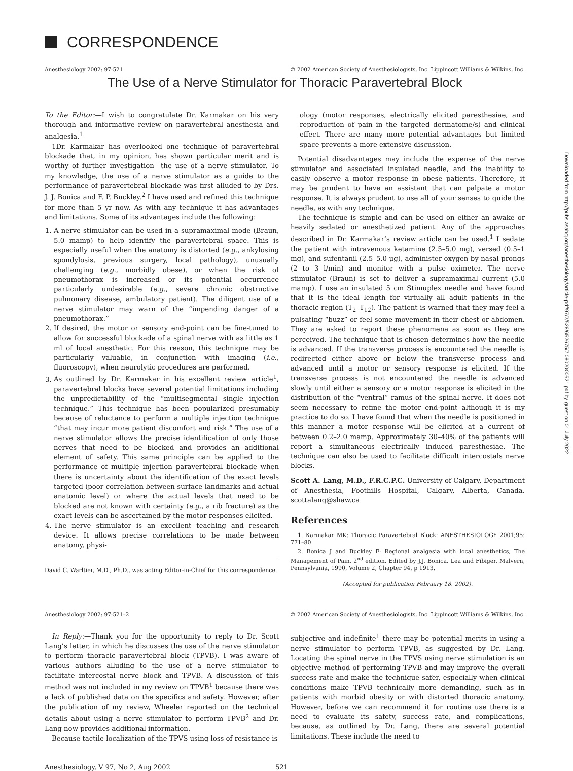CORRESPONDENCE
Anesthesiology 2002; 97:521 © 2002 American Society of Anesthesiologists, Inc. Lippincott Williams & Wilkins, Inc.
The Use of a Nerve Stimulator for Thoracic Paravertebral Block
To the Editor:—I wish to congratulate Dr. Karmakar on his very thorough and informative review on paravertebral anesthesia and analgesia.<sup>1</sup>
1Dr. Karmakar has overlooked one technique of paravertebral blockade that, in my opinion, has shown particular merit and is worthy of further investigation—the use of a nerve stimulator. To my knowledge, the use of a nerve stimulator as a guide to the performance of paravertebral blockade was first alluded to by Drs. J. J. Bonica and F. P. Buckley.<sup>2</sup> I have used and refined this technique for more than 5 yr now. As with any technique it has advantages and limitations. Some of its advantages include the following:
1. A nerve stimulator can be used in a supramaximal mode (Braun, 5.0 mamp) to help identify the paravertebral space. This is especially useful when the anatomy is distorted (e.g., ankylosing spondylosis, previous surgery, local pathology), unusually challenging (e.g., morbidly obese), or when the risk of pneumothorax is increased or its potential occurrence particularly undesirable (e.g., severe chronic obstructive pulmonary disease, ambulatory patient). The diligent use of a nerve stimulator may warn of the “impending danger of a pneumothorax.”
2. If desired, the motor or sensory end-point can be fine-tuned to allow for successful blockade of a spinal nerve with as little as 1 ml of local anesthetic. For this reason, this technique may be particularly valuable, in conjunction with imaging (i.e., fluoroscopy), when neurolytic procedures are performed.
3. As outlined by Dr. Karmakar in his excellent review article<sup>1</sup>, paravertebral blocks have several potential limitations including the unpredictability of the “multisegmental single injection technique.” This technique has been popularized presumably because of reluctance to perform a multiple injection technique “that may incur more patient discomfort and risk.” The use of a nerve stimulator allows the precise identification of only those nerves that need to be blocked and provides an additional element of safety. This same principle can be applied to the performance of multiple injection paravertebral blockade when there is uncertainty about the identification of the exact levels targeted (poor correlation between surface landmarks and actual anatomic level) or where the actual levels that need to be blocked are not known with certainty (e.g., a rib fracture) as the exact levels can be ascertained by the motor responses elicited.
4. The nerve stimulator is an excellent teaching and research device. It allows precise correlations to be made between anatomy, physi-
David C. Warltier, M.D., Ph.D., was acting Editor-in-Chief for this correspondence.
ology (motor responses, electrically elicited paresthesiae, and reproduction of pain in the targeted dermatome/s) and clinical effect. There are many more potential advantages but limited space prevents a more extensive discussion.
Potential disadvantages may include the expense of the nerve stimulator and associated insulated needle, and the inability to easily observe a motor response in obese patients. Therefore, it may be prudent to have an assistant that can palpate a motor response. It is always prudent to use all of your senses to guide the needle, as with any technique.
The technique is simple and can be used on either an awake or heavily sedated or anesthetized patient. Any of the approaches described in Dr. Karmakar’s review article can be used.<sup>1</sup> I sedate the patient with intravenous ketamine (2.5–5.0 mg), versed (0.5–1 mg), and sufentanil (2.5–5.0 μg), administer oxygen by nasal prongs (2 to 3 l/min) and monitor with a pulse oximeter. The nerve stimulator (Braun) is set to deliver a supramaximal current (5.0 mamp). I use an insulated 5 cm Stimuplex needle and have found that it is the ideal length for virtually all adult patients in the thoracic region (T<sub>2</sub>–T<sub>12</sub>). The patient is warned that they may feel a pulsating “buzz” or feel some movement in their chest or abdomen. They are asked to report these phenomena as soon as they are perceived. The technique that is chosen determines how the needle is advanced. If the transverse process is encountered the needle is redirected either above or below the transverse process and advanced until a motor or sensory response is elicited. If the transverse process is not encountered the needle is advanced slowly until either a sensory or a motor response is elicited in the distribution of the “ventral” ramus of the spinal nerve. It does not seem necessary to refine the motor end-point although it is my practice to do so. I have found that when the needle is positioned in this manner a motor response will be elicited at a current of between 0.2–2.0 mamp. Approximately 30–40% of the patients will report a simultaneous electrically induced paresthesiae. The technique can also be used to facilitate difficult intercostals nerve blocks.
Scott A. Lang, M.D., F.R.C.P.C. University of Calgary, Department of Anesthesia, Foothills Hospital, Calgary, Alberta, Canada. scottalang@shaw.ca
References
1. Karmakar MK: Thoracic Paravertebral Block: ANESTHESIOLOGY 2001;95: 771–80
2. Bonica J and Buckley F: Regional analgesia with local anesthetics, The Management of Pain, 2<sup>nd</sup> edition. Edited by J.J. Bonica. Lea and Fibiger, Malvern, Pennsylvania, 1990, Volume 2, Chapter 94, p 1913.
(Accepted for publication February 18, 2002).
Anesthesiology 2002; 97:521–2 © 2002 American Society of Anesthesiologists, Inc. Lippincott Williams & Wilkins, Inc.
In Reply:—Thank you for the opportunity to reply to Dr. Scott Lang’s letter, in which he discusses the use of the nerve stimulator to perform thoracic paravertebral block (TPVB). I was aware of various authors alluding to the use of a nerve stimulator to facilitate intercostal nerve block and TPVB. A discussion of this method was not included in my review on TPVB<sup>1</sup> because there was a lack of published data on the specifics and safety. However, after the publication of my review, Wheeler reported on the technical details about using a nerve stimulator to perform TPVB<sup>2</sup> and Dr. Lang now provides additional information.
Because tactile localization of the TPVS using loss of resistance is
subjective and indefinite<sup>1</sup> there may be potential merits in using a nerve stimulator to perform TPVB, as suggested by Dr. Lang. Locating the spinal nerve in the TPVS using nerve stimulation is an objective method of performing TPVB and may improve the overall success rate and make the technique safer, especially when clinical conditions make TPVB technically more demanding, such as in patients with morbid obesity or with distorted thoracic anatomy. However, before we can recommend it for routine use there is a need to evaluate its safety, success rate, and complications, because, as outlined by Dr. Lang, there are several potential limitations. These include the need to
Anesthesiology, V 97, No 2, Aug 2002 521
Downloaded from http://pubs.asahq.org/anesthesiology/article-pdf/97/2/528/652675/7i0802000521.pdf by guest on 01 July 2022